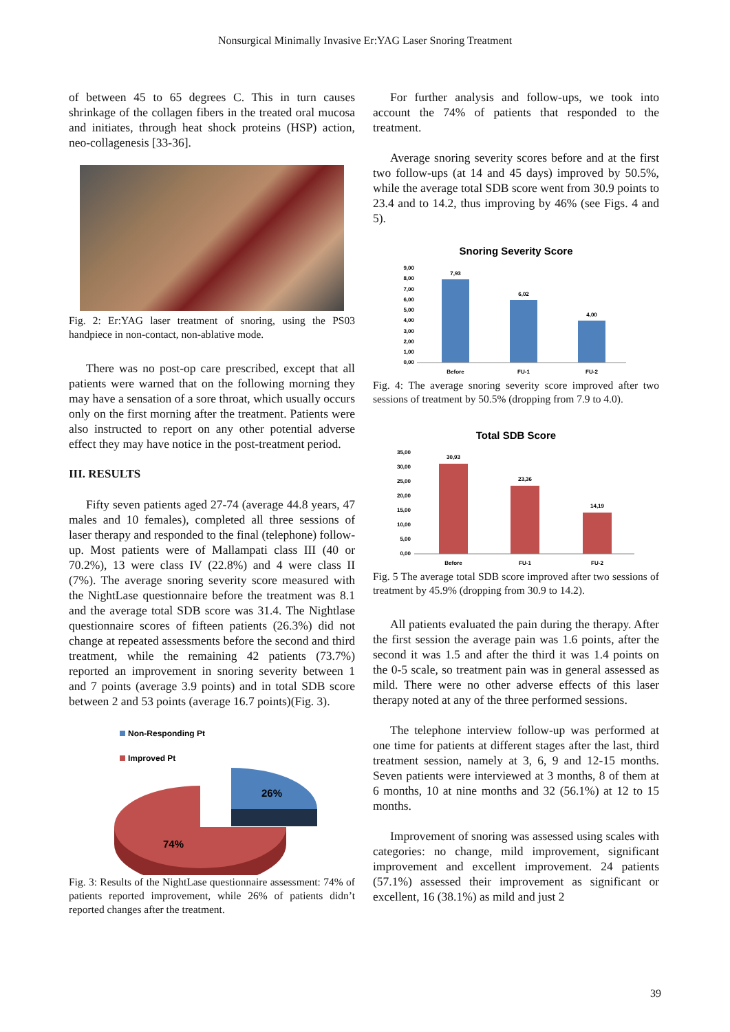Nonsurgical Minimally Invasive Er:YAG Laser Snoring Treatment
of between 45 to 65 degrees C. This in turn causes shrinkage of the collagen fibers in the treated oral mucosa and initiates, through heat shock proteins (HSP) action, neo-collagenesis [33-36].
Fig. 2: Er:YAG laser treatment of snoring, using the PS03 handpiece in non-contact, non-ablative mode.
There was no post-op care prescribed, except that all patients were warned that on the following morning they may have a sensation of a sore throat, which usually occurs only on the first morning after the treatment. Patients were also instructed to report on any other potential adverse effect they may have notice in the post-treatment period.
III. RESULTS
Fifty seven patients aged 27-74 (average 44.8 years, 47 males and 10 females), completed all three sessions of laser therapy and responded to the final (telephone) follow-up. Most patients were of Mallampati class III (40 or 70.2%), 13 were class IV (22.8%) and 4 were class II (7%). The average snoring severity score measured with the NightLase questionnaire before the treatment was 8.1 and the average total SDB score was 31.4. The Nightlase questionnaire scores of fifteen patients (26.3%) did not change at repeated assessments before the second and third treatment, while the remaining 42 patients (73.7%) reported an improvement in snoring severity between 1 and 7 points (average 3.9 points) and in total SDB score between 2 and 53 points (average 16.7 points)(Fig. 3).
Non-Responding Pt
Improved Pt
26%
74%
Fig. 3: Results of the NightLase questionnaire assessment: 74% of patients reported improvement, while 26% of patients didn’t reported changes after the treatment.
For further analysis and follow-ups, we took into account the 74% of patients that responded to the treatment.
Average snoring severity scores before and at the first two follow-ups (at 14 and 45 days) improved by 50.5%, while the average total SDB score went from 30.9 points to 23.4 and to 14.2, thus improving by 46% (see Figs. 4 and 5).
Snoring Severity Score
9,00
8,00
7,00
6,00
5,00
4,00
3,00
2,00
1,00
0,00
7,93
6,02
4,00
Before
FU-1
FU-2
Fig. 4: The average snoring severity score improved after two sessions of treatment by 50.5% (dropping from 7.9 to 4.0).
Total SDB Score
35,00
30,00
25,00
20,00
15,00
10,00
5,00
0,00
30,93
23,36
14,19
Before
FU-1
FU-2
Fig. 5 The average total SDB score improved after two sessions of treatment by 45.9% (dropping from 30.9 to 14.2).
All patients evaluated the pain during the therapy. After the first session the average pain was 1.6 points, after the second it was 1.5 and after the third it was 1.4 points on the 0-5 scale, so treatment pain was in general assessed as mild. There were no other adverse effects of this laser therapy noted at any of the three performed sessions.
The telephone interview follow-up was performed at one time for patients at different stages after the last, third treatment session, namely at 3, 6, 9 and 12-15 months. Seven patients were interviewed at 3 months, 8 of them at 6 months, 10 at nine months and 32 (56.1%) at 12 to 15 months.
Improvement of snoring was assessed using scales with categories: no change, mild improvement, significant improvement and excellent improvement. 24 patients (57.1%) assessed their improvement as significant or excellent, 16 (38.1%) as mild and just 2
39